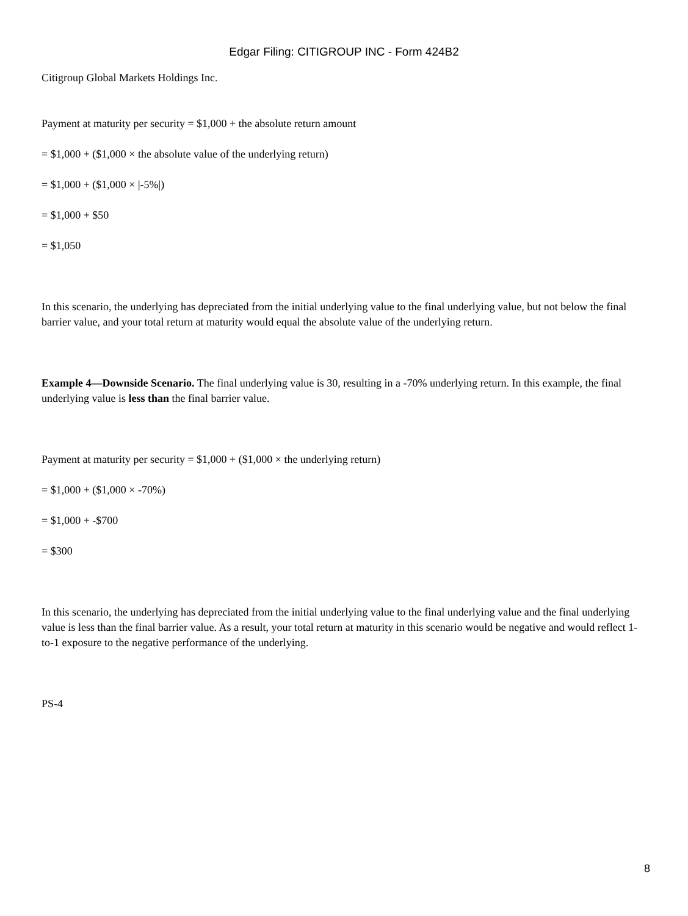Edgar Filing: CITIGROUP INC - Form 424B2
Citigroup Global Markets Holdings Inc.
Payment at maturity per security = $1,000 + the absolute return amount
= $1,000 + ($1,000 × the absolute value of the underlying return)
= $1,000 + ($1,000 × |-5%|)
= $1,000 + $50
= $1,050
In this scenario, the underlying has depreciated from the initial underlying value to the final underlying value, but not below the final barrier value, and your total return at maturity would equal the absolute value of the underlying return.
Example 4—Downside Scenario. The final underlying value is 30, resulting in a -70% underlying return. In this example, the final underlying value is less than the final barrier value.
Payment at maturity per security = $1,000 + ($1,000 × the underlying return)
= $1,000 + ($1,000 × -70%)
= $1,000 + -$700
= $300
In this scenario, the underlying has depreciated from the initial underlying value to the final underlying value and the final underlying value is less than the final barrier value. As a result, your total return at maturity in this scenario would be negative and would reflect 1-to-1 exposure to the negative performance of the underlying.
PS-4
8